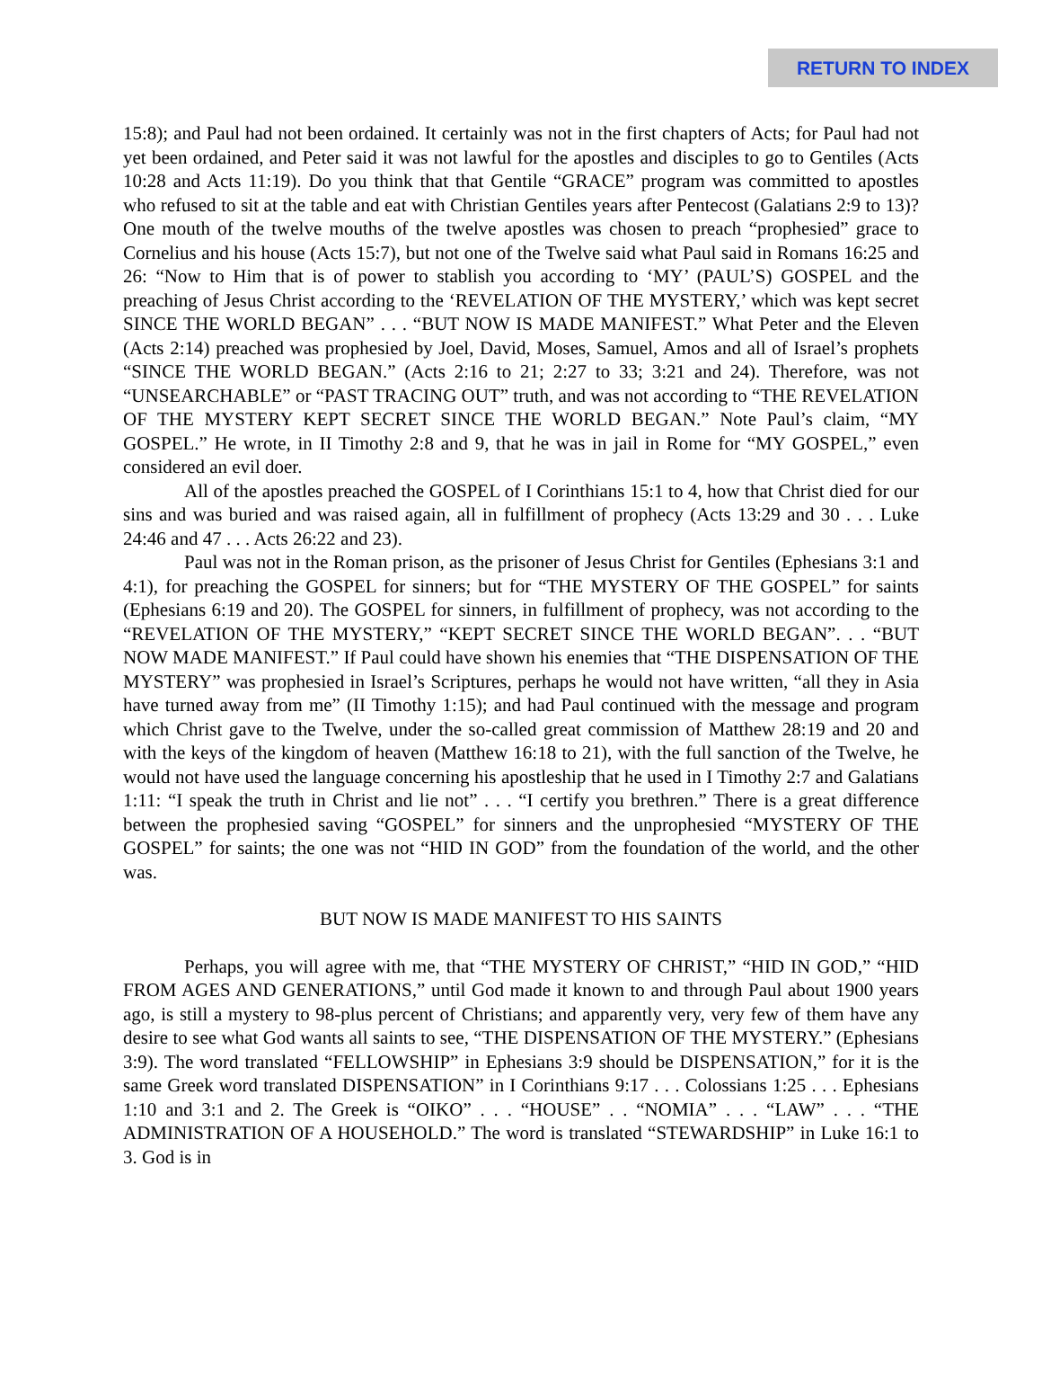RETURN TO INDEX
15:8); and Paul had not been ordained. It certainly was not in the first chapters of Acts; for Paul had not yet been ordained, and Peter said it was not lawful for the apostles and disciples to go to Gentiles (Acts 10:28 and Acts 11:19). Do you think that that Gentile “GRACE” program was committed to apostles who refused to sit at the table and eat with Christian Gentiles years after Pentecost (Galatians 2:9 to 13)? One mouth of the twelve mouths of the twelve apostles was chosen to preach “prophesied” grace to Cornelius and his house (Acts 15:7), but not one of the Twelve said what Paul said in Romans 16:25 and 26: “Now to Him that is of power to stablish you according to ‘MY’ (PAUL’S) GOSPEL and the preaching of Jesus Christ according to the ‘REVELATION OF THE MYSTERY,’ which was kept secret SINCE THE WORLD BEGAN” . . . “BUT NOW IS MADE MANIFEST.” What Peter and the Eleven (Acts 2:14) preached was prophesied by Joel, David, Moses, Samuel, Amos and all of Israel’s prophets “SINCE THE WORLD BEGAN.” (Acts 2:16 to 21; 2:27 to 33; 3:21 and 24). Therefore, was not “UNSEARCHABLE” or “PAST TRACING OUT” truth, and was not according to “THE REVELATION OF THE MYSTERY KEPT SECRET SINCE THE WORLD BEGAN.” Note Paul’s claim, “MY GOSPEL.” He wrote, in II Timothy 2:8 and 9, that he was in jail in Rome for “MY GOSPEL,” even considered an evil doer.
All of the apostles preached the GOSPEL of I Corinthians 15:1 to 4, how that Christ died for our sins and was buried and was raised again, all in fulfillment of prophecy (Acts 13:29 and 30 . . . Luke 24:46 and 47 . . . Acts 26:22 and 23).
Paul was not in the Roman prison, as the prisoner of Jesus Christ for Gentiles (Ephesians 3:1 and 4:1), for preaching the GOSPEL for sinners; but for “THE MYSTERY OF THE GOSPEL” for saints (Ephesians 6:19 and 20). The GOSPEL for sinners, in fulfillment of prophecy, was not according to the “REVELATION OF THE MYSTERY,” “KEPT SECRET SINCE THE WORLD BEGAN”. . . “BUT NOW MADE MANIFEST.” If Paul could have shown his enemies that “THE DISPENSATION OF THE MYSTERY” was prophesied in Israel’s Scriptures, perhaps he would not have written, “all they in Asia have turned away from me” (II Timothy 1:15); and had Paul continued with the message and program which Christ gave to the Twelve, under the so-called great commission of Matthew 28:19 and 20 and with the keys of the kingdom of heaven (Matthew 16:18 to 21), with the full sanction of the Twelve, he would not have used the language concerning his apostleship that he used in I Timothy 2:7 and Galatians 1:11: “I speak the truth in Christ and lie not” . . . “I certify you brethren.” There is a great difference between the prophesied saving “GOSPEL” for sinners and the unprophesied “MYSTERY OF THE GOSPEL” for saints; the one was not “HID IN GOD” from the foundation of the world, and the other was.
BUT NOW IS MADE MANIFEST TO HIS SAINTS
Perhaps, you will agree with me, that “THE MYSTERY OF CHRIST,” “HID IN GOD,” “HID FROM AGES AND GENERATIONS,” until God made it known to and through Paul about 1900 years ago, is still a mystery to 98-plus percent of Christians; and apparently very, very few of them have any desire to see what God wants all saints to see, “THE DISPENSATION OF THE MYSTERY.” (Ephesians 3:9). The word translated “FELLOWSHIP” in Ephesians 3:9 should be DISPENSATION,” for it is the same Greek word translated DISPENSATION” in I Corinthians 9:17 . . . Colossians 1:25 . . . Ephesians 1:10 and 3:1 and 2. The Greek is “OIKO” . . . “HOUSE” . . “NOMIA” . . . “LAW” . . . “THE ADMINISTRATION OF A HOUSEHOLD.” The word is translated “STEWARDSHIP” in Luke 16:1 to 3. God is in